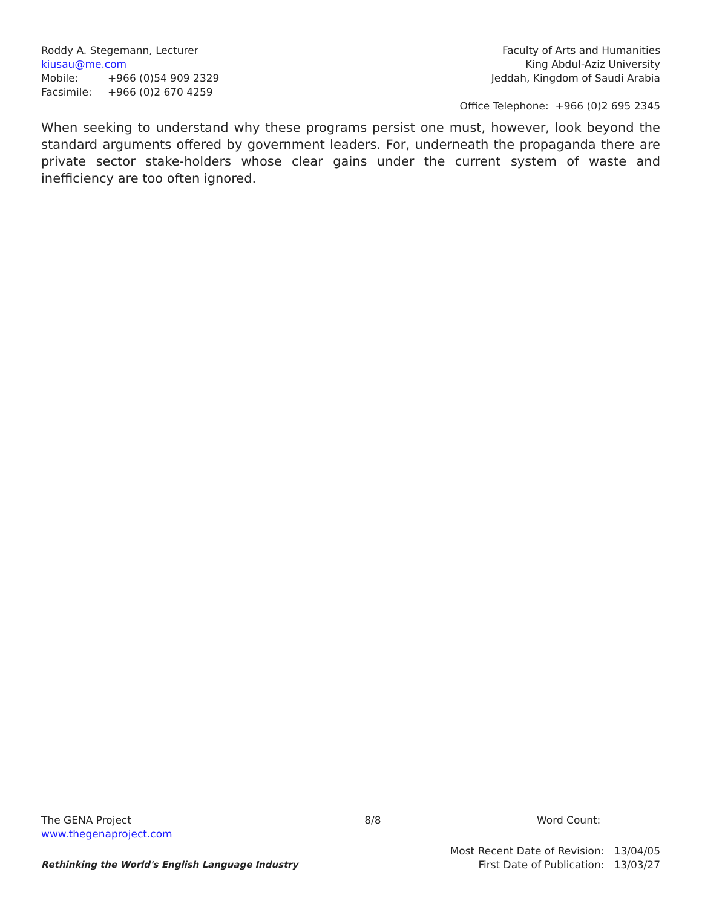Roddy A. Stegemann, Lecturer
kiusau@me.com
Mobile: +966 (0)54 909 2329
Facsimile: +966 (0)2 670 4259
Faculty of Arts and Humanities
King Abdul-Aziz University
Jeddah, Kingdom of Saudi Arabia
Office Telephone: +966 (0)2 695 2345
When seeking to understand why these programs persist one must, however, look beyond the standard arguments offered by government leaders. For, underneath the propaganda there are private sector stake-holders whose clear gains under the current system of waste and inefficiency are too often ignored.
The GENA Project
www.thegenaproject.com
8/8 Word Count:
Rethinking the World's English Language Industry
Most Recent Date of Revision: 13/04/05
First Date of Publication: 13/03/27